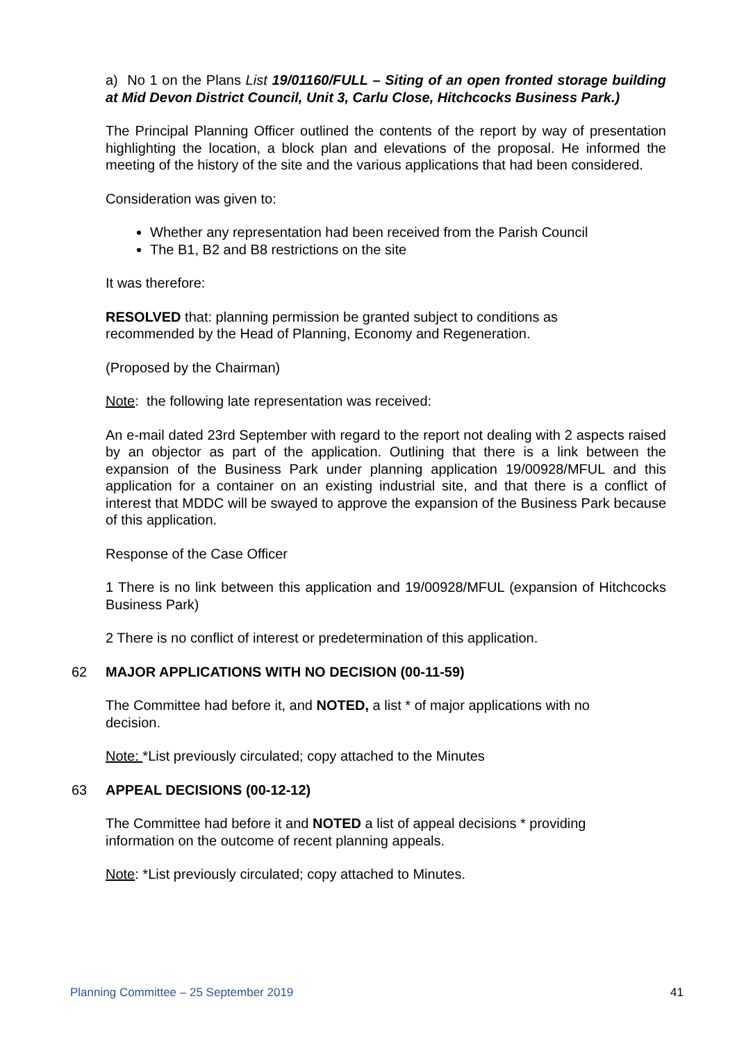a) No 1 on the Plans List 19/01160/FULL – Siting of an open fronted storage building at Mid Devon District Council, Unit 3, Carlu Close, Hitchcocks Business Park.)
The Principal Planning Officer outlined the contents of the report by way of presentation highlighting the location, a block plan and elevations of the proposal. He informed the meeting of the history of the site and the various applications that had been considered.
Consideration was given to:
Whether any representation had been received from the Parish Council
The B1, B2 and B8 restrictions on the site
It was therefore:
RESOLVED that: planning permission be granted subject to conditions as
recommended by the Head of Planning, Economy and Regeneration.
(Proposed by the Chairman)
Note: the following late representation was received:
An e-mail dated 23rd September with regard to the report not dealing with 2 aspects raised by an objector as part of the application. Outlining that there is a link between the expansion of the Business Park under planning application 19/00928/MFUL and this application for a container on an existing industrial site, and that there is a conflict of interest that MDDC will be swayed to approve the expansion of the Business Park because of this application.
Response of the Case Officer
1 There is no link between this application and 19/00928/MFUL (expansion of Hitchcocks Business Park)
2 There is no conflict of interest or predetermination of this application.
62 MAJOR APPLICATIONS WITH NO DECISION (00-11-59)
The Committee had before it, and NOTED, a list * of major applications with no
decision.
Note: *List previously circulated; copy attached to the Minutes
63 APPEAL DECISIONS (00-12-12)
The Committee had before it and NOTED a list of appeal decisions * providing
information on the outcome of recent planning appeals.
Note: *List previously circulated; copy attached to Minutes.
Planning Committee – 25 September 2019 41